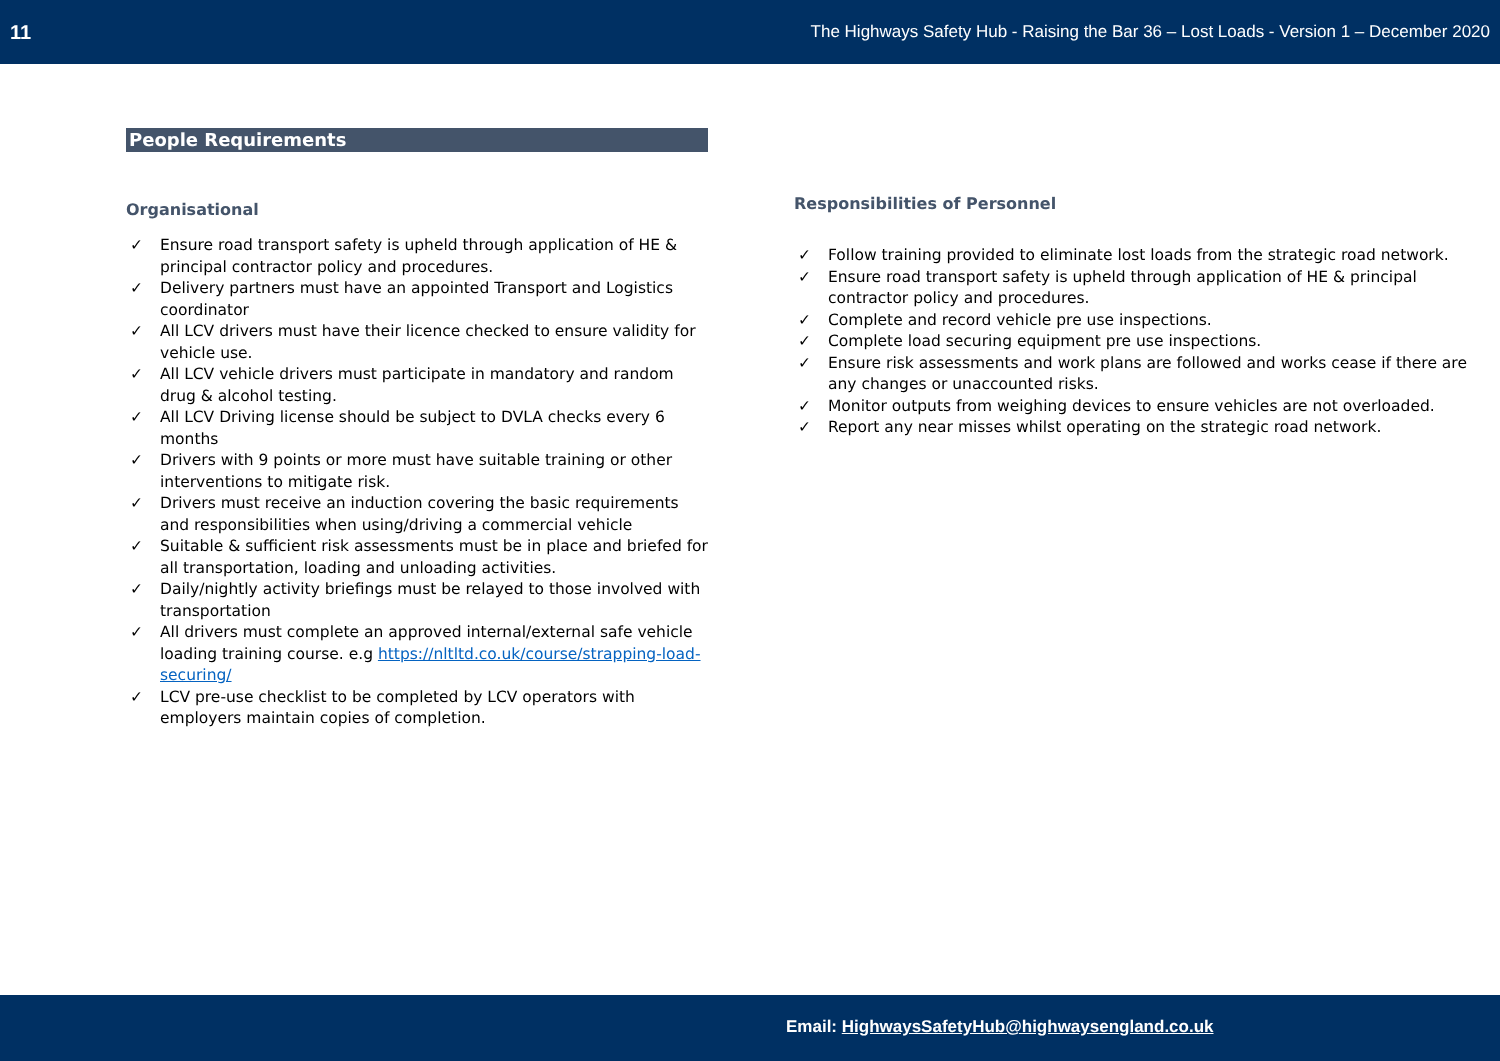11 The Highways Safety Hub - Raising the Bar 36 – Lost Loads - Version 1 – December 2020
People Requirements
Organisational
Ensure road transport safety is upheld through application of HE & principal contractor policy and procedures.
Delivery partners must have an appointed Transport and Logistics coordinator
All LCV drivers must have their licence checked to ensure validity for vehicle use.
All LCV vehicle drivers must participate in mandatory and random drug & alcohol testing.
All LCV Driving license should be subject to DVLA checks every 6 months
Drivers with 9 points or more must have suitable training or other interventions to mitigate risk.
Drivers must receive an induction covering the basic requirements and responsibilities when using/driving a commercial vehicle
Suitable & sufficient risk assessments must be in place and briefed for all transportation, loading and unloading activities.
Daily/nightly activity briefings must be relayed to those involved with transportation
All drivers must complete an approved internal/external safe vehicle loading training course. e.g https://nltltd.co.uk/course/strapping-load-securing/
LCV pre-use checklist to be completed by LCV operators with employers maintain copies of completion.
Responsibilities of Personnel
Follow training provided to eliminate lost loads from the strategic road network.
Ensure road transport safety is upheld through application of HE & principal contractor policy and procedures.
Complete and record vehicle pre use inspections.
Complete load securing equipment pre use inspections.
Ensure risk assessments and work plans are followed and works cease if there are any changes or unaccounted risks.
Monitor outputs from weighing devices to ensure vehicles are not overloaded.
Report any near misses whilst operating on the strategic road network.
Email: HighwaysSafetyHub@highwaysengland.co.uk